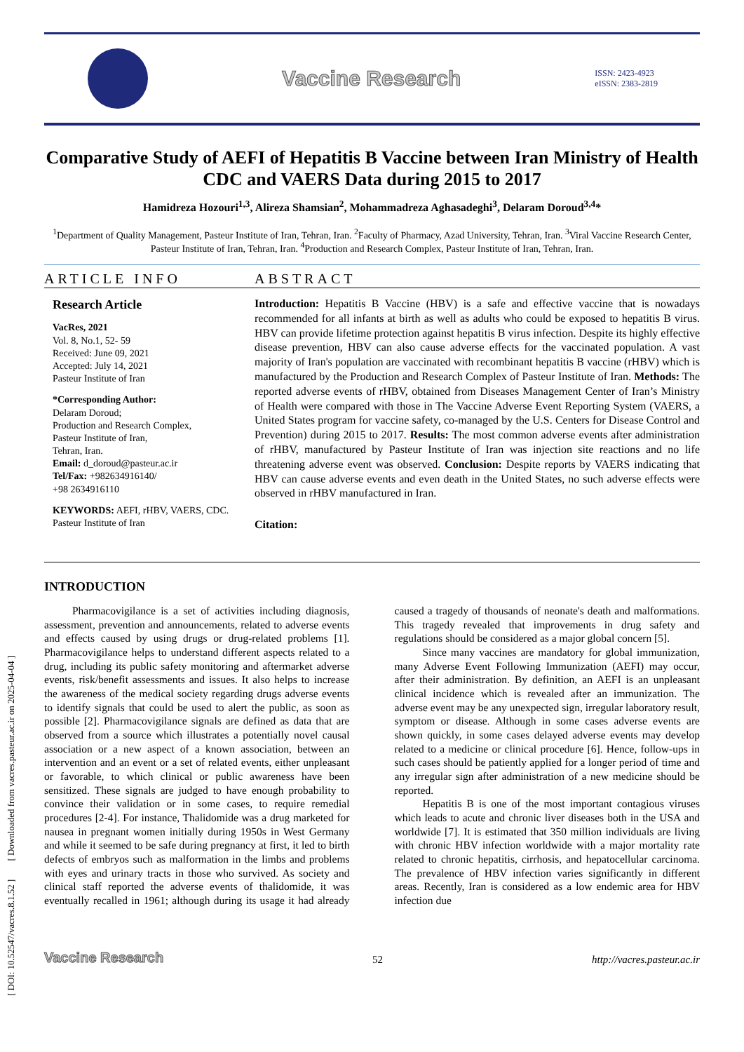Vaccine Research
ISSN: 2423-4923
eISSN: 2383-2819
Comparative Study of AEFI of Hepatitis B Vaccine between Iran Ministry of Health CDC and VAERS Data during 2015 to 2017
Hamidreza Hozouri<sup>1,3</sup>, Alireza Shamsian<sup>2</sup>, Mohammadreza Aghasadeghi<sup>3</sup>, Delaram Doroud<sup>3,4</sup>*
<sup>1</sup> Department of Quality Management, Pasteur Institute of Iran, Tehran, Iran. <sup>2</sup>Faculty of Pharmacy, Azad University, Tehran, Iran. <sup>3</sup>Viral Vaccine Research Center, Pasteur Institute of Iran, Tehran, Iran. <sup>4</sup>Production and Research Complex, Pasteur Institute of Iran, Tehran, Iran.
ARTICLE INFO
Research Article
VacRes, 2021
Vol. 8, No.1, 52- 59
Received: June 09, 2021
Accepted: July 14, 2021
Pasteur Institute of Iran
*Corresponding Author:
Delaram Doroud;
Production and Research Complex,
Pasteur Institute of Iran,
Tehran, Iran.
Email: d_doroud@pasteur.ac.ir
Tel/Fax: +982634916140/
+98 2634916110
KEYWORDS: AEFI, rHBV, VAERS, CDC. Pasteur Institute of Iran
ABSTRACT
Introduction: Hepatitis B Vaccine (HBV) is a safe and effective vaccine that is nowadays recommended for all infants at birth as well as adults who could be exposed to hepatitis B virus. HBV can provide lifetime protection against hepatitis B virus infection. Despite its highly effective disease prevention, HBV can also cause adverse effects for the vaccinated population. A vast majority of Iran's population are vaccinated with recombinant hepatitis B vaccine (rHBV) which is manufactured by the Production and Research Complex of Pasteur Institute of Iran. Methods: The reported adverse events of rHBV, obtained from Diseases Management Center of Iran’s Ministry of Health were compared with those in The Vaccine Adverse Event Reporting System (VAERS, a United States program for vaccine safety, co-managed by the U.S. Centers for Disease Control and Prevention) during 2015 to 2017. Results: The most common adverse events after administration of rHBV, manufactured by Pasteur Institute of Iran was injection site reactions and no life threatening adverse event was observed. Conclusion: Despite reports by VAERS indicating that HBV can cause adverse events and even death in the United States, no such adverse effects were observed in rHBV manufactured in Iran.
Citation:
INTRODUCTION
Pharmacovigilance is a set of activities including diagnosis, assessment, prevention and announcements, related to adverse events and effects caused by using drugs or drug-related problems [1]. Pharmacovigilance helps to understand different aspects related to a drug, including its public safety monitoring and aftermarket adverse events, risk/benefit assessments and issues. It also helps to increase the awareness of the medical society regarding drugs adverse events to identify signals that could be used to alert the public, as soon as possible [2]. Pharmacovigilance signals are defined as data that are observed from a source which illustrates a potentially novel causal association or a new aspect of a known association, between an intervention and an event or a set of related events, either unpleasant or favorable, to which clinical or public awareness have been sensitized. These signals are judged to have enough probability to convince their validation or in some cases, to require remedial procedures [2-4]. For instance, Thalidomide was a drug marketed for nausea in pregnant women initially during 1950s in West Germany and while it seemed to be safe during pregnancy at first, it led to birth defects of embryos such as malformation in the limbs and problems with eyes and urinary tracts in those who survived. As society and clinical staff reported the adverse events of thalidomide, it was eventually recalled in 1961; although during its usage it had already caused a tragedy of thousands of neonate's death and malformations. This tragedy revealed that improvements in drug safety and regulations should be considered as a major global concern [5].
Since many vaccines are mandatory for global immunization, many Adverse Event Following Immunization (AEFI) may occur, after their administration. By definition, an AEFI is an unpleasant clinical incidence which is revealed after an immunization. The adverse event may be any unexpected sign, irregular laboratory result, symptom or disease. Although in some cases adverse events are shown quickly, in some cases delayed adverse events may develop related to a medicine or clinical procedure [6]. Hence, follow-ups in such cases should be patiently applied for a longer period of time and any irregular sign after administration of a new medicine should be reported.
Hepatitis B is one of the most important contagious viruses which leads to acute and chronic liver diseases both in the USA and worldwide [7]. It is estimated that 350 million individuals are living with chronic HBV infection worldwide with a major mortality rate related to chronic hepatitis, cirrhosis, and hepatocellular carcinoma. The prevalence of HBV infection varies significantly in different areas. Recently, Iran is considered as a low endemic area for HBV infection due
Vaccine Research
52
http://vacres.pasteur.ac.ir
[ DOI: 10.52547/vacres.8.1.52 ] [ Downloaded from vacres.pasteur.ac.ir on 2025-04-04 ]